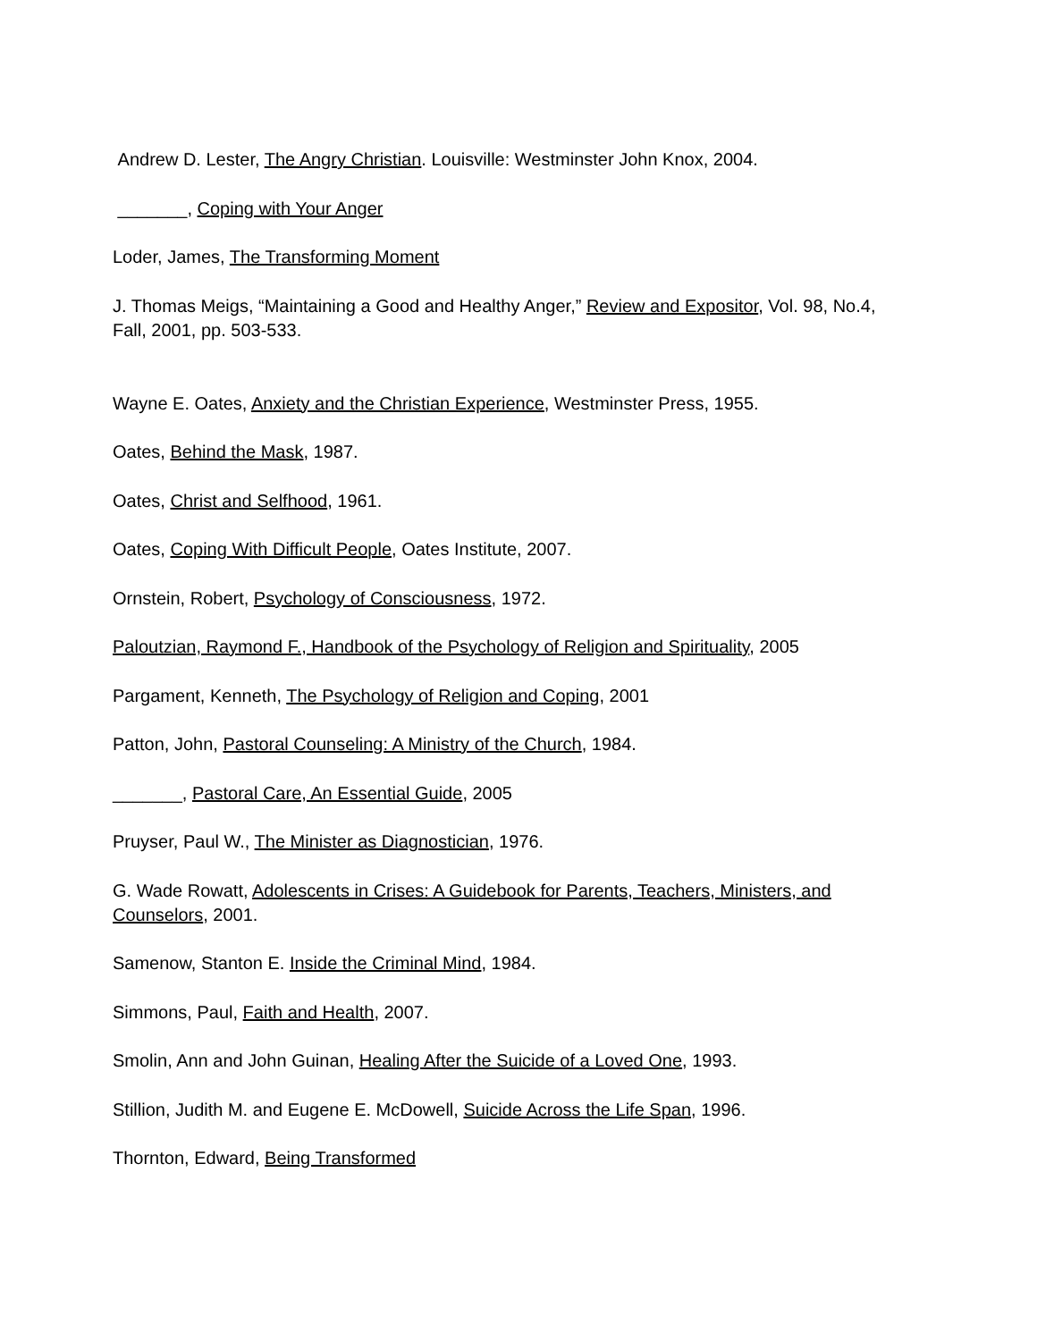Andrew D. Lester, The Angry Christian. Louisville: Westminster John Knox, 2004.
_______, Coping with Your Anger
Loder, James, The Transforming Moment
J. Thomas Meigs, “Maintaining a Good and Healthy Anger,” Review and Expositor, Vol. 98, No.4, Fall, 2001, pp. 503-533.
Wayne E. Oates, Anxiety and the Christian Experience, Westminster Press, 1955.
Oates, Behind the Mask, 1987.
Oates, Christ and Selfhood, 1961.
Oates, Coping With Difficult People, Oates Institute, 2007.
Ornstein, Robert, Psychology of Consciousness, 1972.
Paloutzian, Raymond F., Handbook of the Psychology of Religion and Spirituality, 2005
Pargament, Kenneth, The Psychology of Religion and Coping, 2001
Patton, John, Pastoral Counseling: A Ministry of the Church, 1984.
_______, Pastoral Care, An Essential Guide, 2005
Pruyser, Paul W., The Minister as Diagnostician, 1976.
G. Wade Rowatt, Adolescents in Crises: A Guidebook for Parents, Teachers, Ministers, and Counselors, 2001.
Samenow, Stanton E. Inside the Criminal Mind, 1984.
Simmons, Paul, Faith and Health, 2007.
Smolin, Ann and John Guinan, Healing After the Suicide of a Loved One, 1993.
Stillion, Judith M. and Eugene E. McDowell, Suicide Across the Life Span, 1996.
Thornton, Edward, Being Transformed